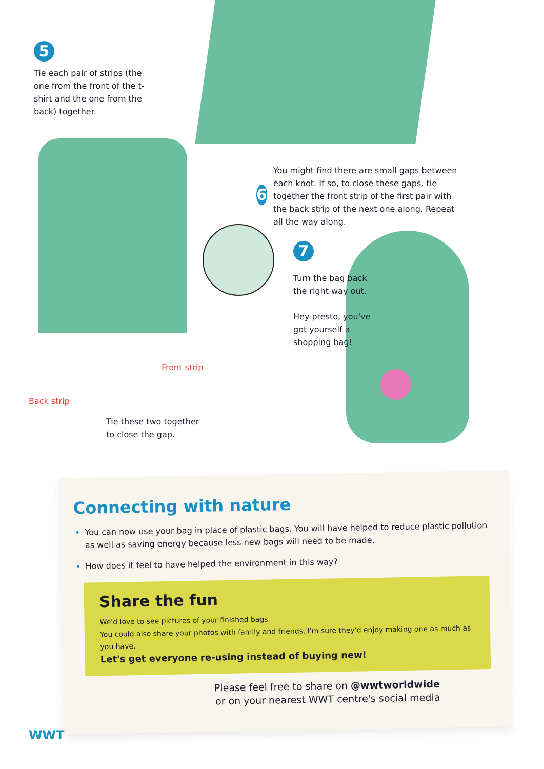5
Tie each pair of strips (the one from the front of the t-shirt and the one from the back) together.
6
You might find there are small gaps between each knot. If so, to close these gaps, tie together the front strip of the first pair with the back strip of the next one along. Repeat all the way along.
7
Turn the bag back the right way out.
Hey presto, you've got yourself a shopping bag!
Front strip
Back strip
Tie these two together to close the gap.
Connecting with nature
You can now use your bag in place of plastic bags. You will have helped to reduce plastic pollution as well as saving energy because less new bags will need to be made.
How does it feel to have helped the environment in this way?
Share the fun
We'd love to see pictures of your finished bags.
You could also share your photos with family and friends. I'm sure they'd enjoy making one as much as you have.
Let's get everyone re-using instead of buying new!
Please feel free to share on @wwtworldwide
or on your nearest WWT centre's social media
WWT